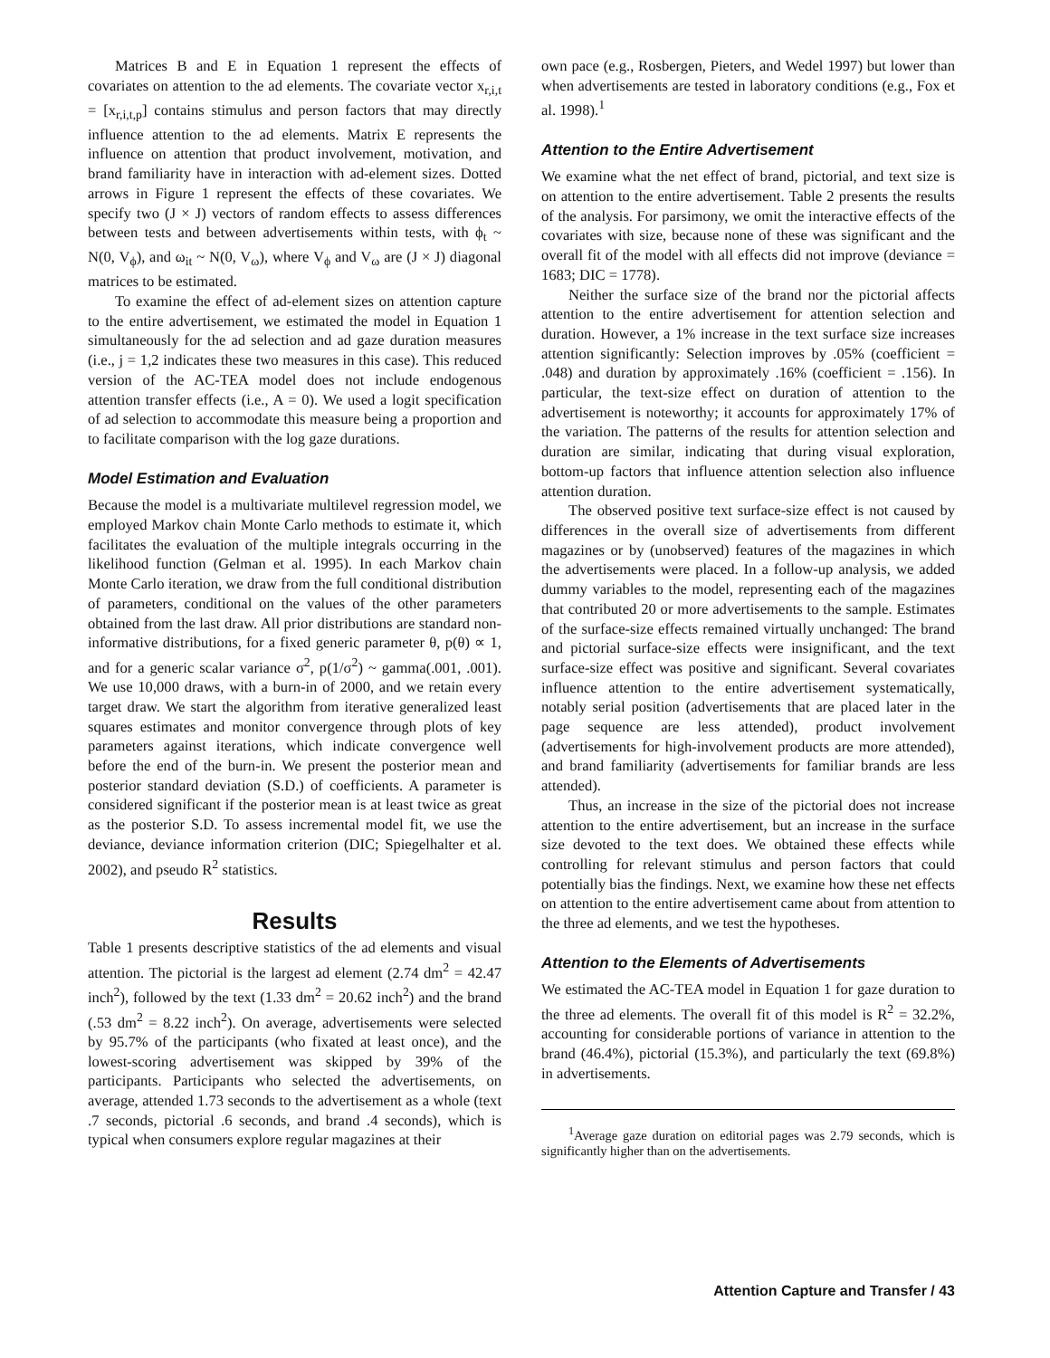Matrices B and E in Equation 1 represent the effects of covariates on attention to the ad elements. The covariate vector x<sub>r,i,t</sub> = [x<sub>r,i,t,p</sub>] contains stimulus and person factors that may directly influence attention to the ad elements. Matrix E represents the influence on attention that product involvement, motivation, and brand familiarity have in interaction with ad-element sizes. Dotted arrows in Figure 1 represent the effects of these covariates. We specify two (J × J) vectors of random effects to assess differences between tests and between advertisements within tests, with ϕ<sub>t</sub> ~ N(0, V<sub>ϕ</sub>), and ω<sub>it</sub> ~ N(0, V<sub>ω</sub>), where V<sub>ϕ</sub> and V<sub>ω</sub> are (J × J) diagonal matrices to be estimated.
To examine the effect of ad-element sizes on attention capture to the entire advertisement, we estimated the model in Equation 1 simultaneously for the ad selection and ad gaze duration measures (i.e., j = 1,2 indicates these two measures in this case). This reduced version of the AC-TEA model does not include endogenous attention transfer effects (i.e., A = 0). We used a logit specification of ad selection to accommodate this measure being a proportion and to facilitate comparison with the log gaze durations.
Model Estimation and Evaluation
Because the model is a multivariate multilevel regression model, we employed Markov chain Monte Carlo methods to estimate it, which facilitates the evaluation of the multiple integrals occurring in the likelihood function (Gelman et al. 1995). In each Markov chain Monte Carlo iteration, we draw from the full conditional distribution of parameters, conditional on the values of the other parameters obtained from the last draw. All prior distributions are standard non-informative distributions, for a fixed generic parameter θ, p(θ) ∝ 1, and for a generic scalar variance σ<sup>2</sup>, p(1/σ<sup>2</sup>) ~ gamma(.001, .001). We use 10,000 draws, with a burn-in of 2000, and we retain every target draw. We start the algorithm from iterative generalized least squares estimates and monitor convergence through plots of key parameters against iterations, which indicate convergence well before the end of the burn-in. We present the posterior mean and posterior standard deviation (S.D.) of coefficients. A parameter is considered significant if the posterior mean is at least twice as great as the posterior S.D. To assess incremental model fit, we use the deviance, deviance information criterion (DIC; Spiegelhalter et al. 2002), and pseudo R<sup>2</sup> statistics.
Results
Table 1 presents descriptive statistics of the ad elements and visual attention. The pictorial is the largest ad element (2.74 dm<sup>2</sup> = 42.47 inch<sup>2</sup>), followed by the text (1.33 dm<sup>2</sup> = 20.62 inch<sup>2</sup>) and the brand (.53 dm<sup>2</sup> = 8.22 inch<sup>2</sup>). On average, advertisements were selected by 95.7% of the participants (who fixated at least once), and the lowest-scoring advertisement was skipped by 39% of the participants. Participants who selected the advertisements, on average, attended 1.73 seconds to the advertisement as a whole (text .7 seconds, pictorial .6 seconds, and brand .4 seconds), which is typical when consumers explore regular magazines at their
own pace (e.g., Rosbergen, Pieters, and Wedel 1997) but lower than when advertisements are tested in laboratory conditions (e.g., Fox et al. 1998).<sup>1</sup>
Attention to the Entire Advertisement
We examine what the net effect of brand, pictorial, and text size is on attention to the entire advertisement. Table 2 presents the results of the analysis. For parsimony, we omit the interactive effects of the covariates with size, because none of these was significant and the overall fit of the model with all effects did not improve (deviance = 1683; DIC = 1778).
Neither the surface size of the brand nor the pictorial affects attention to the entire advertisement for attention selection and duration. However, a 1% increase in the text surface size increases attention significantly: Selection improves by .05% (coefficient = .048) and duration by approximately .16% (coefficient = .156). In particular, the text-size effect on duration of attention to the advertisement is noteworthy; it accounts for approximately 17% of the variation. The patterns of the results for attention selection and duration are similar, indicating that during visual exploration, bottom-up factors that influence attention selection also influence attention duration.
The observed positive text surface-size effect is not caused by differences in the overall size of advertisements from different magazines or by (unobserved) features of the magazines in which the advertisements were placed. In a follow-up analysis, we added dummy variables to the model, representing each of the magazines that contributed 20 or more advertisements to the sample. Estimates of the surface-size effects remained virtually unchanged: The brand and pictorial surface-size effects were insignificant, and the text surface-size effect was positive and significant. Several covariates influence attention to the entire advertisement systematically, notably serial position (advertisements that are placed later in the page sequence are less attended), product involvement (advertisements for high-involvement products are more attended), and brand familiarity (advertisements for familiar brands are less attended).
Thus, an increase in the size of the pictorial does not increase attention to the entire advertisement, but an increase in the surface size devoted to the text does. We obtained these effects while controlling for relevant stimulus and person factors that could potentially bias the findings. Next, we examine how these net effects on attention to the entire advertisement came about from attention to the three ad elements, and we test the hypotheses.
Attention to the Elements of Advertisements
We estimated the AC-TEA model in Equation 1 for gaze duration to the three ad elements. The overall fit of this model is R<sup>2</sup> = 32.2%, accounting for considerable portions of variance in attention to the brand (46.4%), pictorial (15.3%), and particularly the text (69.8%) in advertisements.
<sup>1</sup> Average gaze duration on editorial pages was 2.79 seconds, which is significantly higher than on the advertisements.
Attention Capture and Transfer / 43